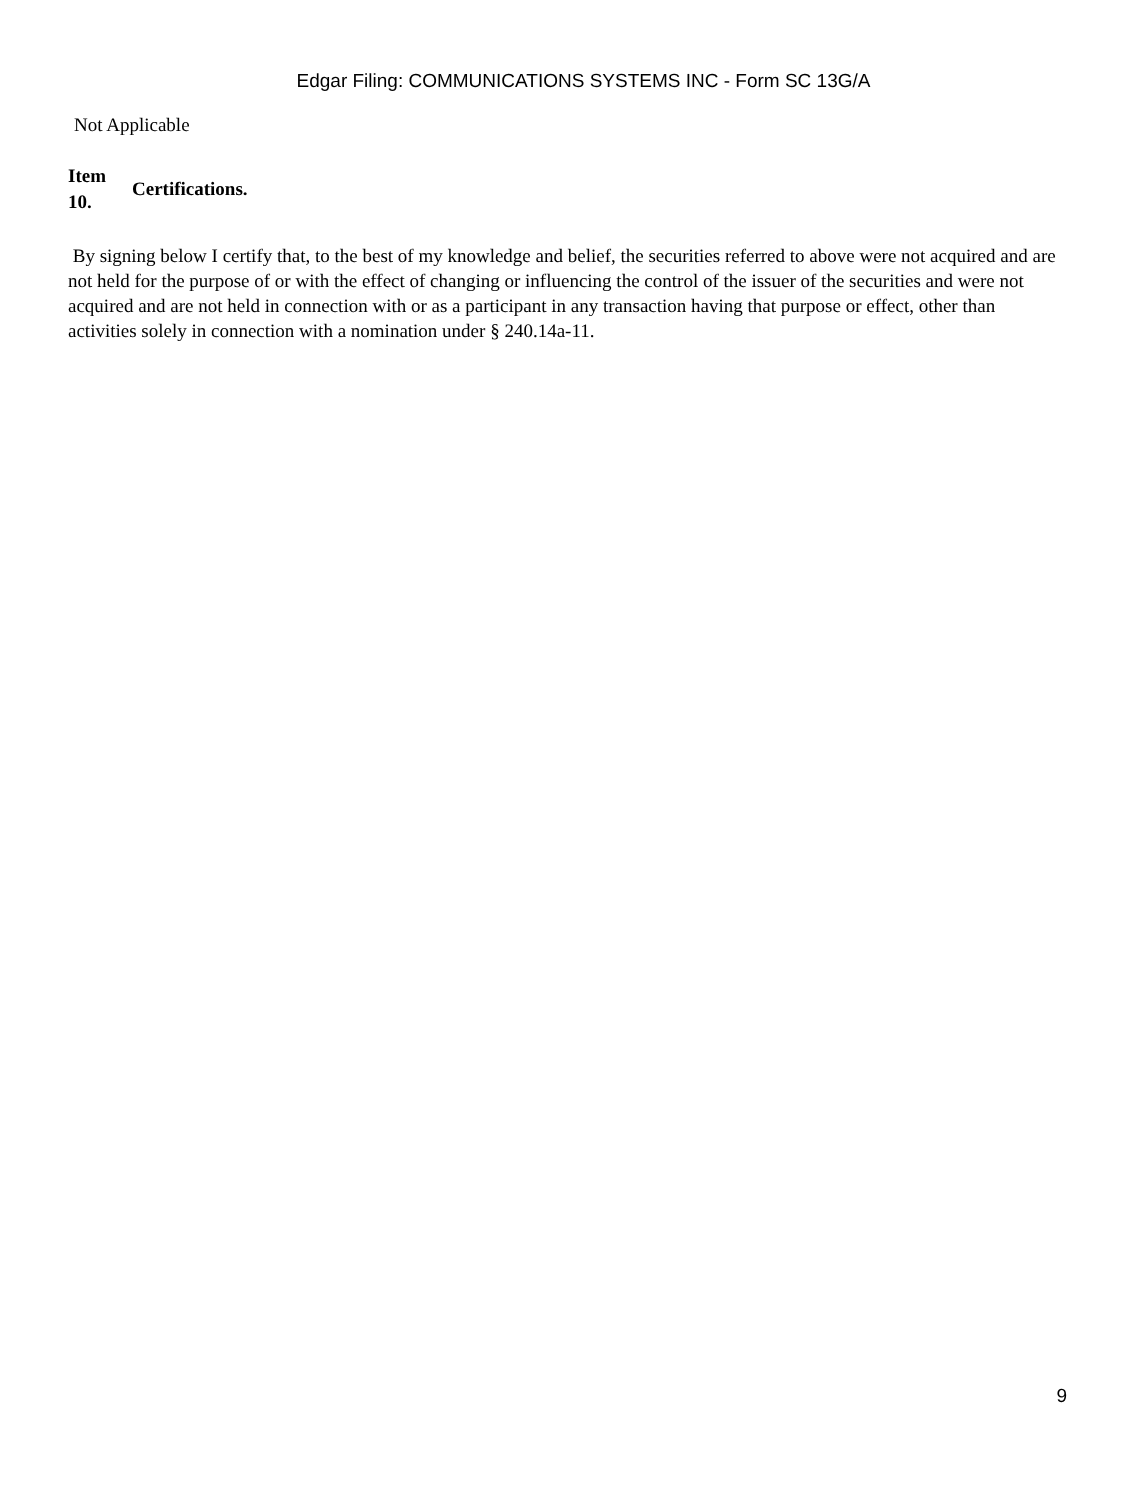Edgar Filing: COMMUNICATIONS SYSTEMS INC - Form SC 13G/A
Not Applicable
Item
10.
Certifications.
By signing below I certify that, to the best of my knowledge and belief, the securities referred to above were not acquired and are not held for the purpose of or with the effect of changing or influencing the control of the issuer of the securities and were not acquired and are not held in connection with or as a participant in any transaction having that purpose or effect, other than activities solely in connection with a nomination under § 240.14a-11.
9